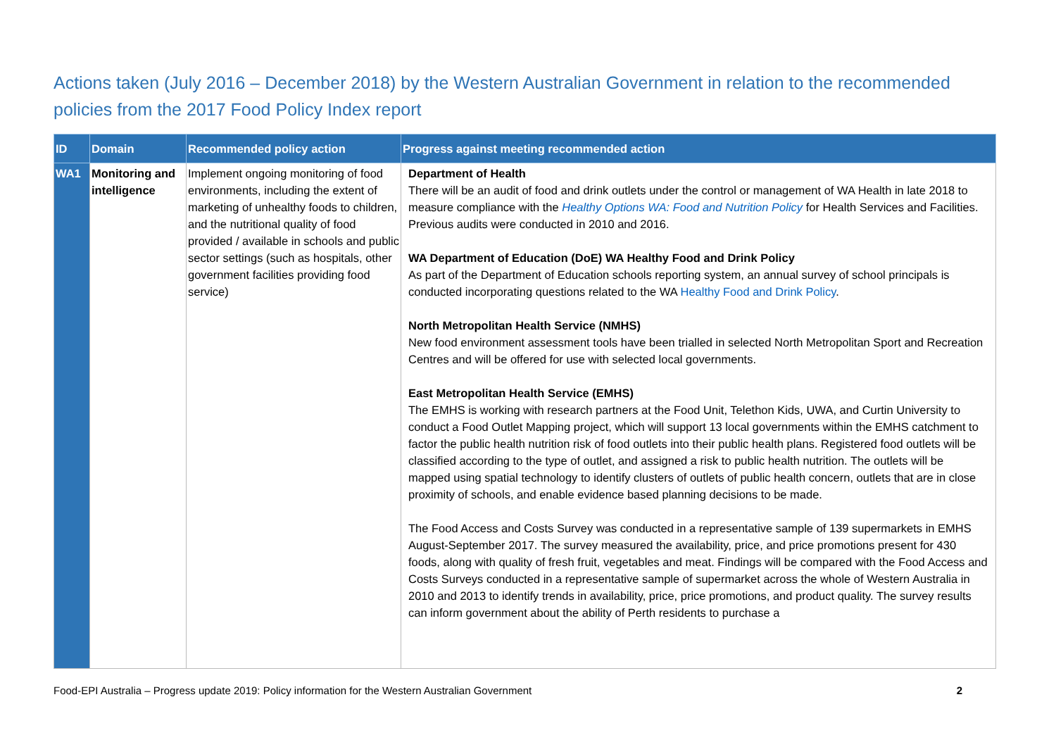Actions taken (July 2016 – December 2018) by the Western Australian Government in relation to the recommended policies from the 2017 Food Policy Index report
| ID | Domain | Recommended policy action | Progress against meeting recommended action |
| --- | --- | --- | --- |
| WA1 | Monitoring and intelligence | Implement ongoing monitoring of food environments, including the extent of marketing of unhealthy foods to children, and the nutritional quality of food provided / available in schools and public sector settings (such as hospitals, other government facilities providing food service) | Department of Health There will be an audit of food and drink outlets under the control or management of WA Health in late 2018 to measure compliance with the Healthy Options WA: Food and Nutrition Policy for Health Services and Facilities. Previous audits were conducted in 2010 and 2016. WA Department of Education (DoE) WA Healthy Food and Drink Policy As part of the Department of Education schools reporting system, an annual survey of school principals is conducted incorporating questions related to the WA Healthy Food and Drink Policy . North Metropolitan Health Service (NMHS) New food environment assessment tools have been trialled in selected North Metropolitan Sport and Recreation Centres and will be offered for use with selected local governments. East Metropolitan Health Service (EMHS) The EMHS is working with research partners at the Food Unit, Telethon Kids, UWA, and Curtin University to conduct a Food Outlet Mapping project, which will support 13 local governments within the EMHS catchment to factor the public health nutrition risk of food outlets into their public health plans. Registered food outlets will be classified according to the type of outlet, and assigned a risk to public health nutrition. The outlets will be mapped using spatial technology to identify clusters of outlets of public health concern, outlets that are in close proximity of schools, and enable evidence based planning decisions to be made. The Food Access and Costs Survey was conducted in a representative sample of 139 supermarkets in EMHS August-September 2017. The survey measured the availability, price, and price promotions present for 430 foods, along with quality of fresh fruit, vegetables and meat. Findings will be compared with the Food Access and Costs Surveys conducted in a representative sample of supermarket across the whole of Western Australia in 2010 and 2013 to identify trends in availability, price, price promotions, and product quality. The survey results can inform government about the ability of Perth residents to purchase a |
Food-EPI Australia – Progress update 2019: Policy information for the Western Australian Government 2